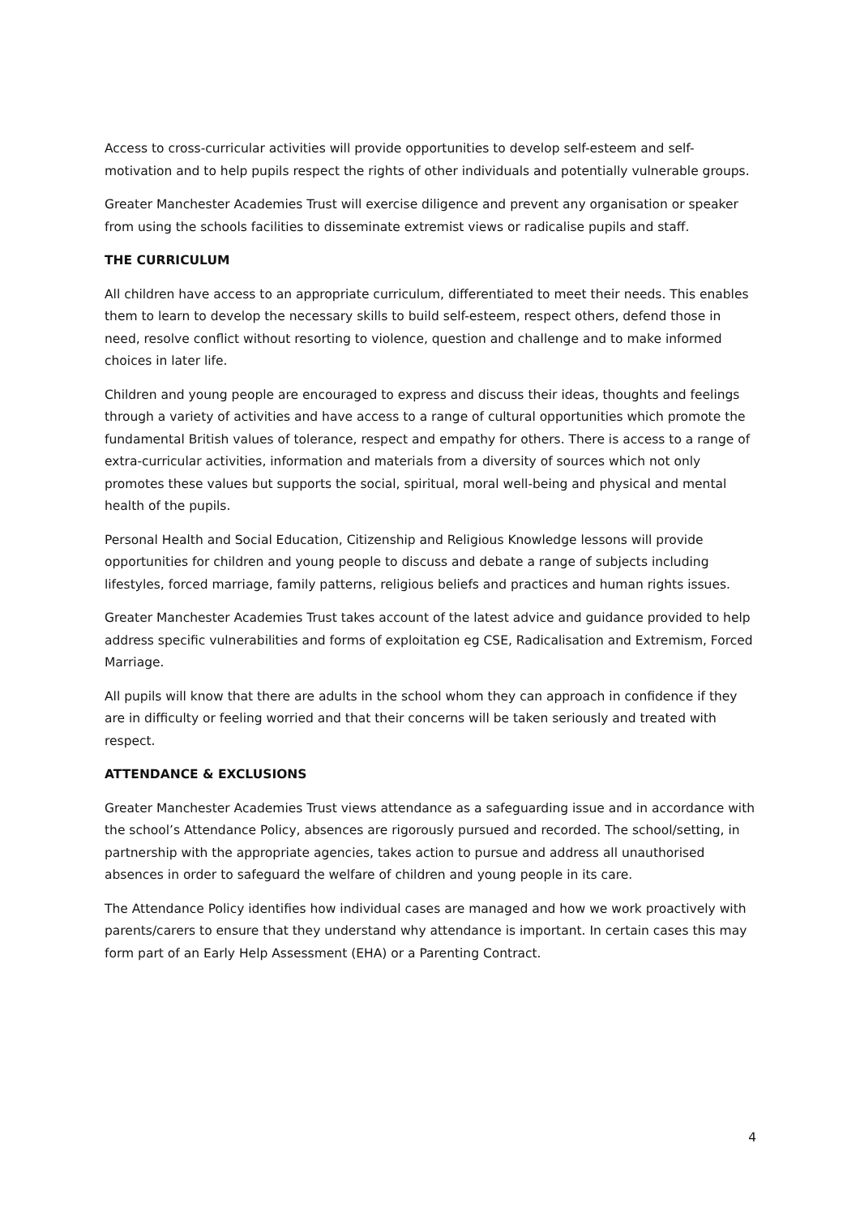Access to cross-curricular activities will provide opportunities to develop self-esteem and self-motivation and to help pupils respect the rights of other individuals and potentially vulnerable groups.
Greater Manchester Academies Trust will exercise diligence and prevent any organisation or speaker from using the schools facilities to disseminate extremist views or radicalise pupils and staff.
THE CURRICULUM
All children have access to an appropriate curriculum, differentiated to meet their needs. This enables them to learn to develop the necessary skills to build self-esteem, respect others, defend those in need, resolve conflict without resorting to violence, question and challenge and to make informed choices in later life.
Children and young people are encouraged to express and discuss their ideas, thoughts and feelings through a variety of activities and have access to a range of cultural opportunities which promote the fundamental British values of tolerance, respect and empathy for others. There is access to a range of extra-curricular activities, information and materials from a diversity of sources which not only promotes these values but supports the social, spiritual, moral well-being and physical and mental health of the pupils.
Personal Health and Social Education, Citizenship and Religious Knowledge lessons will provide opportunities for children and young people to discuss and debate a range of subjects including lifestyles, forced marriage, family patterns, religious beliefs and practices and human rights issues.
Greater Manchester Academies Trust takes account of the latest advice and guidance provided to help address specific vulnerabilities and forms of exploitation eg CSE, Radicalisation and Extremism, Forced Marriage.
All pupils will know that there are adults in the school whom they can approach in confidence if they are in difficulty or feeling worried and that their concerns will be taken seriously and treated with respect.
ATTENDANCE & EXCLUSIONS
Greater Manchester Academies Trust views attendance as a safeguarding issue and in accordance with the school’s Attendance Policy, absences are rigorously pursued and recorded. The school/setting, in partnership with the appropriate agencies, takes action to pursue and address all unauthorised absences in order to safeguard the welfare of children and young people in its care.
The Attendance Policy identifies how individual cases are managed and how we work proactively with parents/carers to ensure that they understand why attendance is important. In certain cases this may form part of an Early Help Assessment (EHA) or a Parenting Contract.
4